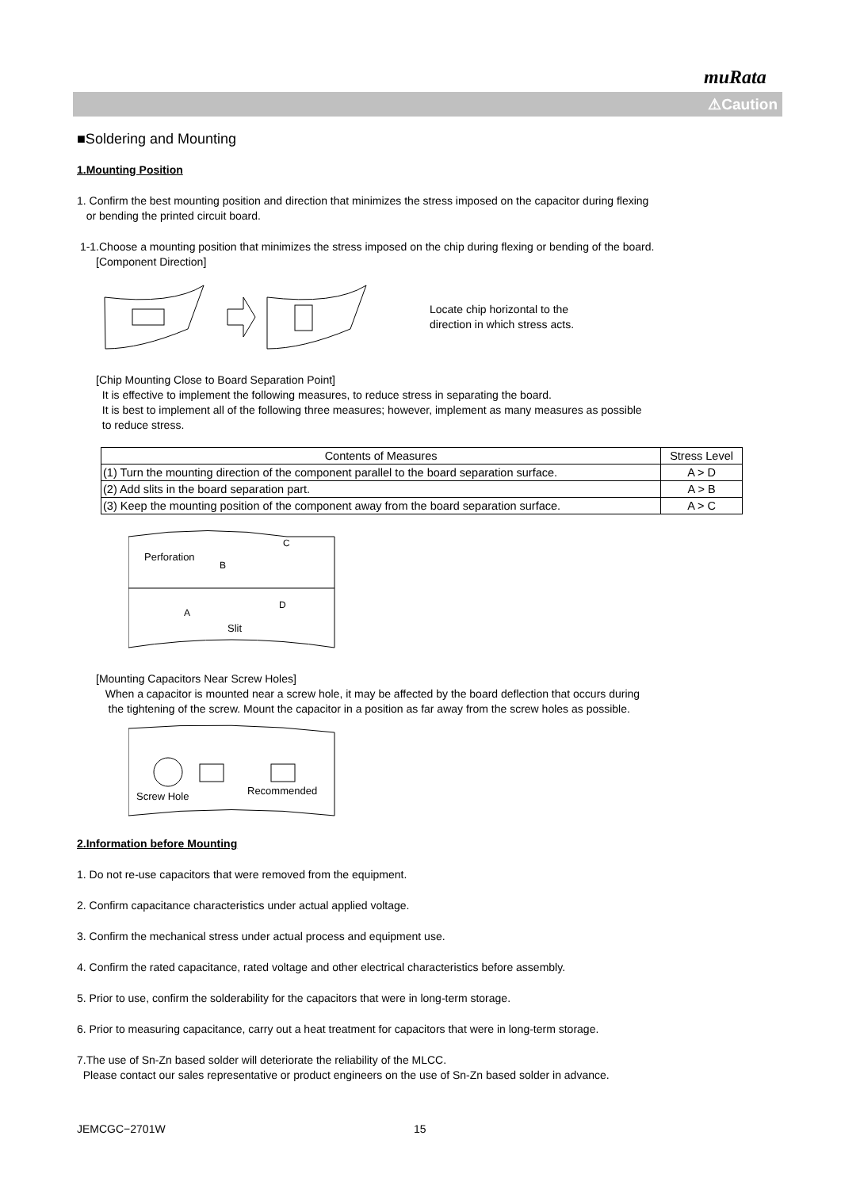muRata
⚠Caution
■Soldering and Mounting
1.Mounting Position
1. Confirm the best mounting position and direction that minimizes the stress imposed on the capacitor during flexing
or bending the printed circuit board.
1-1.Choose a mounting position that minimizes the stress imposed on the chip during flexing or bending of the board.
[Component Direction]
Locate chip horizontal to the
direction in which stress acts.
[Chip Mounting Close to Board Separation Point]
It is effective to implement the following measures, to reduce stress in separating the board.
It is best to implement all of the following three measures; however, implement as many measures as possible
to reduce stress.
| Contents of Measures | Stress Level |
| --- | --- |
| (1) Turn the mounting direction of the component parallel to the board separation surface. | A > D |
| (2) Add slits in the board separation part. | A > B |
| (3) Keep the mounting position of the component away from the board separation surface. | A > C |
Perforation
B
C
A
D
Slit
[Mounting Capacitors Near Screw Holes]
When a capacitor is mounted near a screw hole, it may be affected by the board deflection that occurs during
the tightening of the screw. Mount the capacitor in a position as far away from the screw holes as possible.
Screw Hole
Recommended
2.Information before Mounting
1. Do not re-use capacitors that were removed from the equipment.
2. Confirm capacitance characteristics under actual applied voltage.
3. Confirm the mechanical stress under actual process and equipment use.
4. Confirm the rated capacitance, rated voltage and other electrical characteristics before assembly.
5. Prior to use, confirm the solderability for the capacitors that were in long-term storage.
6. Prior to measuring capacitance, carry out a heat treatment for capacitors that were in long-term storage.
7.The use of Sn-Zn based solder will deteriorate the reliability of the MLCC.
Please contact our sales representative or product engineers on the use of Sn-Zn based solder in advance.
JEMCGC−2701W 15